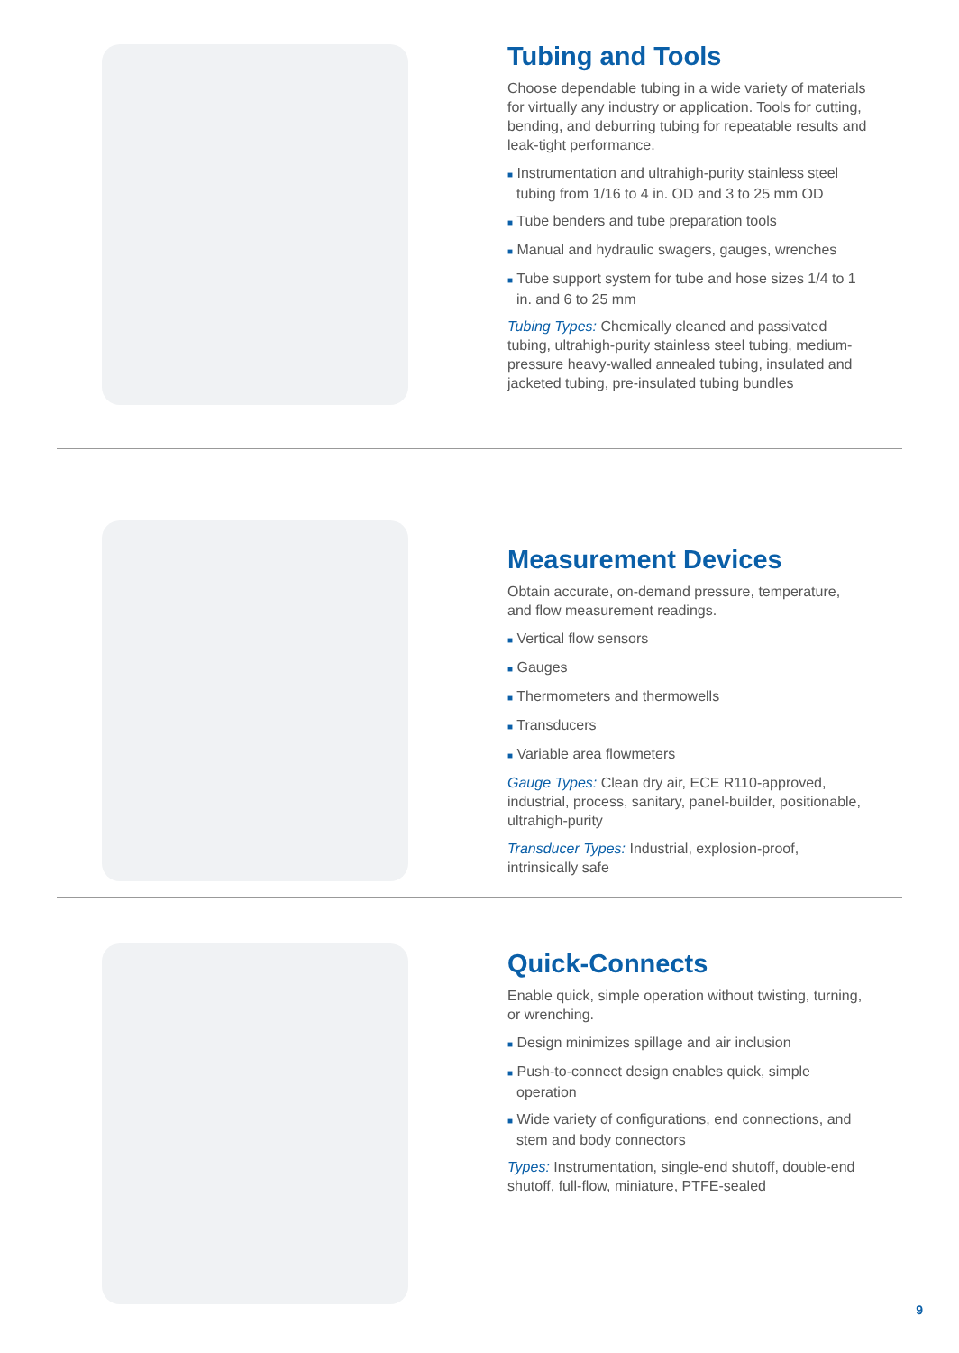Tubing and Tools
Choose dependable tubing in a wide variety of materials for virtually any industry or application. Tools for cutting, bending, and deburring tubing for repeatable results and leak-tight performance.
■ Instrumentation and ultrahigh-purity stainless steel tubing from 1/16 to 4 in. OD and 3 to 25 mm OD
■ Tube benders and tube preparation tools
■ Manual and hydraulic swagers, gauges, wrenches
■ Tube support system for tube and hose sizes 1/4 to 1 in. and 6 to 25 mm
Tubing Types: Chemically cleaned and passivated tubing, ultrahigh-purity stainless steel tubing, medium-pressure heavy-walled annealed tubing, insulated and jacketed tubing, pre-insulated tubing bundles
Measurement Devices
Obtain accurate, on-demand pressure, temperature, and flow measurement readings.
■ Vertical flow sensors
■ Gauges
■ Thermometers and thermowells
■ Transducers
■ Variable area flowmeters
Gauge Types: Clean dry air, ECE R110-approved, industrial, process, sanitary, panel-builder, positionable, ultrahigh-purity
Transducer Types: Industrial, explosion-proof, intrinsically safe
Quick-Connects
Enable quick, simple operation without twisting, turning, or wrenching.
■ Design minimizes spillage and air inclusion
■ Push-to-connect design enables quick, simple operation
■ Wide variety of configurations, end connections, and stem and body connectors
Types: Instrumentation, single-end shutoff, double-end shutoff, full-flow, miniature, PTFE-sealed
9